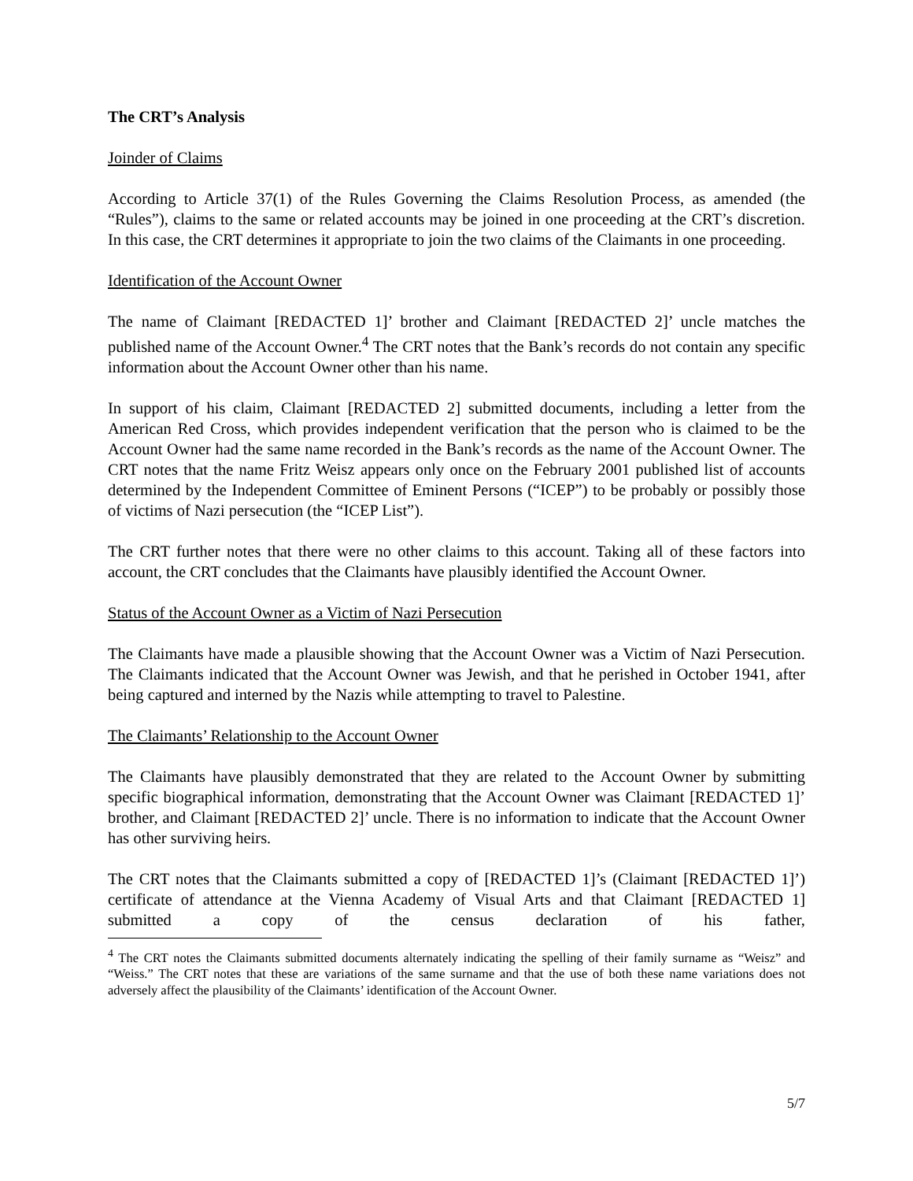The CRT’s Analysis
Joinder of Claims
According to Article 37(1) of the Rules Governing the Claims Resolution Process, as amended (the “Rules”), claims to the same or related accounts may be joined in one proceeding at the CRT’s discretion. In this case, the CRT determines it appropriate to join the two claims of the Claimants in one proceeding.
Identification of the Account Owner
The name of Claimant [REDACTED 1]’ brother and Claimant [REDACTED 2]’ uncle matches the published name of the Account Owner.<sup>4</sup> The CRT notes that the Bank’s records do not contain any specific information about the Account Owner other than his name.
In support of his claim, Claimant [REDACTED 2] submitted documents, including a letter from the American Red Cross, which provides independent verification that the person who is claimed to be the Account Owner had the same name recorded in the Bank’s records as the name of the Account Owner. The CRT notes that the name Fritz Weisz appears only once on the February 2001 published list of accounts determined by the Independent Committee of Eminent Persons (“ICEP”) to be probably or possibly those of victims of Nazi persecution (the “ICEP List”).
The CRT further notes that there were no other claims to this account. Taking all of these factors into account, the CRT concludes that the Claimants have plausibly identified the Account Owner.
Status of the Account Owner as a Victim of Nazi Persecution
The Claimants have made a plausible showing that the Account Owner was a Victim of Nazi Persecution. The Claimants indicated that the Account Owner was Jewish, and that he perished in October 1941, after being captured and interned by the Nazis while attempting to travel to Palestine.
The Claimants’ Relationship to the Account Owner
The Claimants have plausibly demonstrated that they are related to the Account Owner by submitting specific biographical information, demonstrating that the Account Owner was Claimant [REDACTED 1]’ brother, and Claimant [REDACTED 2]’ uncle. There is no information to indicate that the Account Owner has other surviving heirs.
The CRT notes that the Claimants submitted a copy of [REDACTED 1]’s (Claimant [REDACTED 1]’) certificate of attendance at the Vienna Academy of Visual Arts and that Claimant [REDACTED 1] submitted a copy of the census declaration of his father,
<sup>4</sup> The CRT notes the Claimants submitted documents alternately indicating the spelling of their family surname as “Weisz” and “Weiss.” The CRT notes that these are variations of the same surname and that the use of both these name variations does not adversely affect the plausibility of the Claimants’ identification of the Account Owner.
5/7